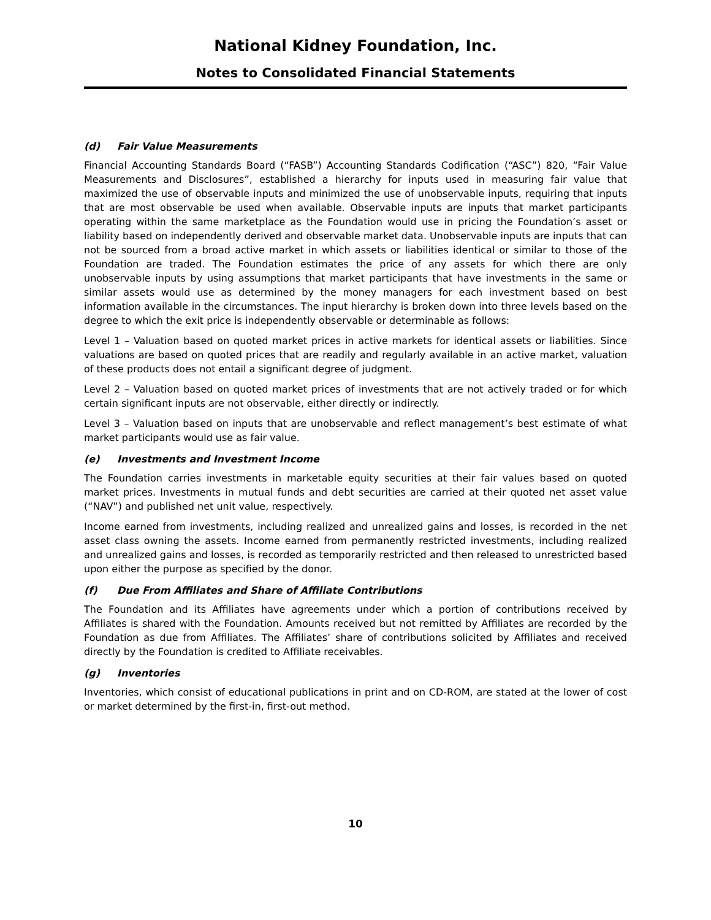National Kidney Foundation, Inc.
Notes to Consolidated Financial Statements
(d) Fair Value Measurements
Financial Accounting Standards Board (“FASB”) Accounting Standards Codification (“ASC”) 820, “Fair Value Measurements and Disclosures”, established a hierarchy for inputs used in measuring fair value that maximized the use of observable inputs and minimized the use of unobservable inputs, requiring that inputs that are most observable be used when available. Observable inputs are inputs that market participants operating within the same marketplace as the Foundation would use in pricing the Foundation’s asset or liability based on independently derived and observable market data. Unobservable inputs are inputs that can not be sourced from a broad active market in which assets or liabilities identical or similar to those of the Foundation are traded. The Foundation estimates the price of any assets for which there are only unobservable inputs by using assumptions that market participants that have investments in the same or similar assets would use as determined by the money managers for each investment based on best information available in the circumstances. The input hierarchy is broken down into three levels based on the degree to which the exit price is independently observable or determinable as follows:
Level 1 – Valuation based on quoted market prices in active markets for identical assets or liabilities. Since valuations are based on quoted prices that are readily and regularly available in an active market, valuation of these products does not entail a significant degree of judgment.
Level 2 – Valuation based on quoted market prices of investments that are not actively traded or for which certain significant inputs are not observable, either directly or indirectly.
Level 3 – Valuation based on inputs that are unobservable and reflect management’s best estimate of what market participants would use as fair value.
(e) Investments and Investment Income
The Foundation carries investments in marketable equity securities at their fair values based on quoted market prices. Investments in mutual funds and debt securities are carried at their quoted net asset value (“NAV”) and published net unit value, respectively.
Income earned from investments, including realized and unrealized gains and losses, is recorded in the net asset class owning the assets. Income earned from permanently restricted investments, including realized and unrealized gains and losses, is recorded as temporarily restricted and then released to unrestricted based upon either the purpose as specified by the donor.
(f) Due From Affiliates and Share of Affiliate Contributions
The Foundation and its Affiliates have agreements under which a portion of contributions received by Affiliates is shared with the Foundation. Amounts received but not remitted by Affiliates are recorded by the Foundation as due from Affiliates. The Affiliates’ share of contributions solicited by Affiliates and received directly by the Foundation is credited to Affiliate receivables.
(g) Inventories
Inventories, which consist of educational publications in print and on CD-ROM, are stated at the lower of cost or market determined by the first-in, first-out method.
10